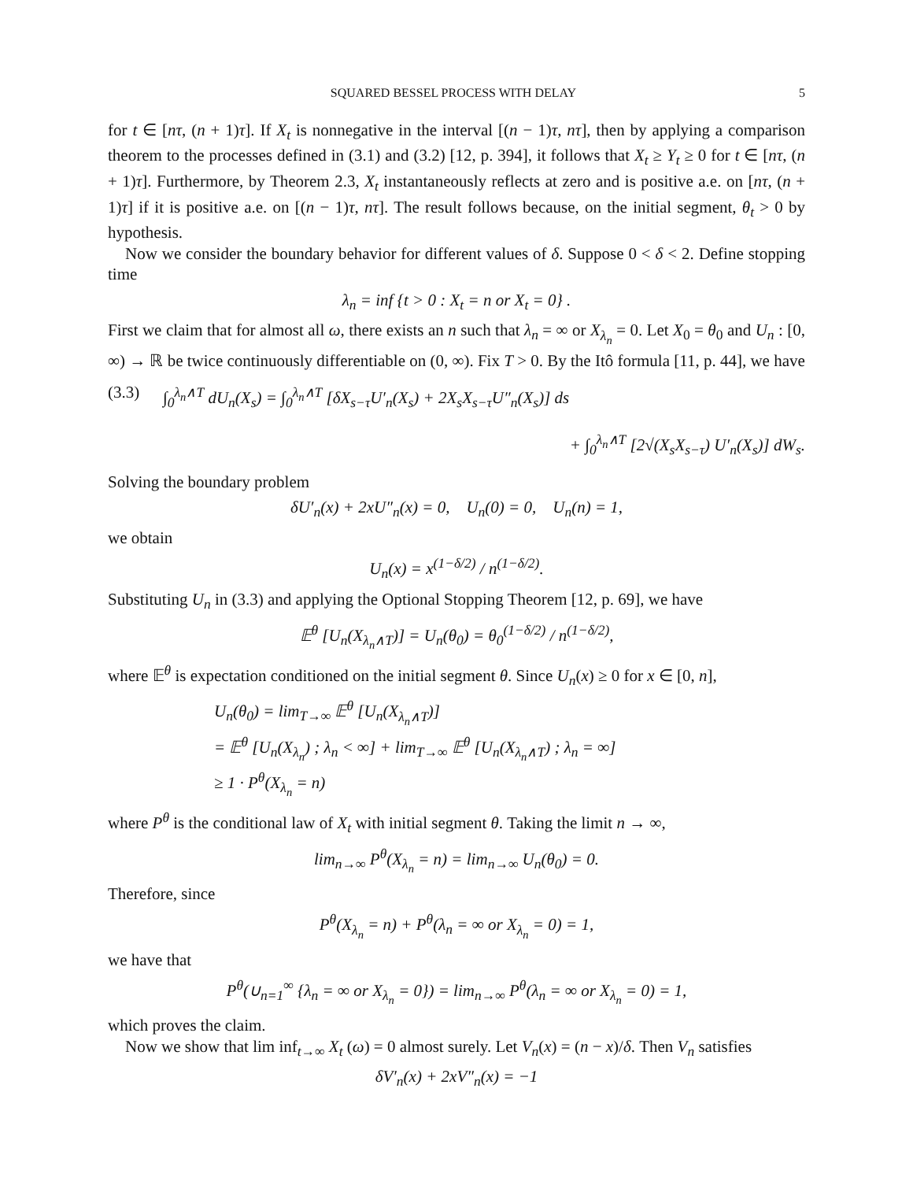SQUARED BESSEL PROCESS WITH DELAY 5
for t ∈ [nτ, (n + 1)τ]. If X<sub>t</sub> is nonnegative in the interval [(n − 1)τ, nτ], then by applying a comparison theorem to the processes defined in (3.1) and (3.2) [12, p. 394], it follows that X<sub>t</sub> ≥ Y<sub>t</sub> ≥ 0 for t ∈ [nτ, (n + 1)τ]. Furthermore, by Theorem 2.3, X<sub>t</sub> instantaneously reflects at zero and is positive a.e. on [nτ, (n + 1)τ] if it is positive a.e. on [(n − 1)τ, nτ]. The result follows because, on the initial segment, θ<sub>t</sub> > 0 by hypothesis.
Now we consider the boundary behavior for different values of δ. Suppose 0 < δ < 2. Define stopping time
λ<sub>n</sub> = inf {t > 0 : X<sub>t</sub> = n or X<sub>t</sub> = 0} .
First we claim that for almost all ω, there exists an n such that λ<sub>n</sub> = ∞ or X<sub>λ<sub>n</sub></sub> = 0. Let X<sub>0</sub> = θ<sub>0</sub> and U<sub>n</sub> : [0, ∞) → ℝ be twice continuously differentiable on (0, ∞). Fix T > 0. By the Itô formula [11, p. 44], we have
(3.3) ∫<sub>0</sub><sup>λ<sub>n</sub>∧T</sup> dU<sub>n</sub>(X<sub>s</sub>) = ∫<sub>0</sub><sup>λ<sub>n</sub>∧T</sup> [δX<sub>s−τ</sub>U′<sub>n</sub>(X<sub>s</sub>) + 2X<sub>s</sub>X<sub>s−τ</sub>U″<sub>n</sub>(X<sub>s</sub>)] ds
+ ∫<sub>0</sub><sup>λ<sub>n</sub>∧T</sup> [2√(X<sub>s</sub>X<sub>s−τ</sub>) U′<sub>n</sub>(X<sub>s</sub>)] dW<sub>s</sub>.
Solving the boundary problem
δU′<sub>n</sub>(x) + 2xU″<sub>n</sub>(x) = 0, U<sub>n</sub>(0) = 0, U<sub>n</sub>(n) = 1,
we obtain
U<sub>n</sub>(x) = x<sup>(1−δ/2)</sup> / n<sup>(1−δ/2)</sup>.
Substituting U<sub>n</sub> in (3.3) and applying the Optional Stopping Theorem [12, p. 69], we have
𝔼<sup>θ</sup> [U<sub>n</sub>(X<sub>λ<sub>n</sub>∧T</sub>)] = U<sub>n</sub>(θ<sub>0</sub>) = θ<sub>0</sub><sup>(1−δ/2)</sup> / n<sup>(1−δ/2)</sup>,
where 𝔼<sup>θ</sup> is expectation conditioned on the initial segment θ. Since U<sub>n</sub>(x) ≥ 0 for x ∈ [0, n],
U<sub>n</sub>(θ<sub>0</sub>) = lim<sub>T→∞</sub> 𝔼<sup>θ</sup> [U<sub>n</sub>(X<sub>λ<sub>n</sub>∧T</sub>)]
= 𝔼<sup>θ</sup> [U<sub>n</sub>(X<sub>λ<sub>n</sub></sub>) ; λ<sub>n</sub> < ∞] + lim<sub>T→∞</sub> 𝔼<sup>θ</sup> [U<sub>n</sub>(X<sub>λ<sub>n</sub>∧T</sub>) ; λ<sub>n</sub> = ∞]
≥ 1 · P<sup>θ</sup>(X<sub>λ<sub>n</sub></sub> = n)
where P<sup>θ</sup> is the conditional law of X<sub>t</sub> with initial segment θ. Taking the limit n → ∞,
lim<sub>n→∞</sub> P<sup>θ</sup>(X<sub>λ<sub>n</sub></sub> = n) = lim<sub>n→∞</sub> U<sub>n</sub>(θ<sub>0</sub>) = 0.
Therefore, since
P<sup>θ</sup>(X<sub>λ<sub>n</sub></sub> = n) + P<sup>θ</sup>(λ<sub>n</sub> = ∞ or X<sub>λ<sub>n</sub></sub> = 0) = 1,
we have that
P<sup>θ</sup>(∪<sub>n=1</sub><sup>∞</sup> {λ<sub>n</sub> = ∞ or X<sub>λ<sub>n</sub></sub> = 0}) = lim<sub>n→∞</sub> P<sup>θ</sup>(λ<sub>n</sub> = ∞ or X<sub>λ<sub>n</sub></sub> = 0) = 1,
which proves the claim.
Now we show that lim inf<sub>t→∞</sub> X<sub>t</sub> (ω) = 0 almost surely. Let V<sub>n</sub>(x) = (n − x)/δ. Then V<sub>n</sub> satisfies
δV′<sub>n</sub>(x) + 2xV″<sub>n</sub>(x) = −1